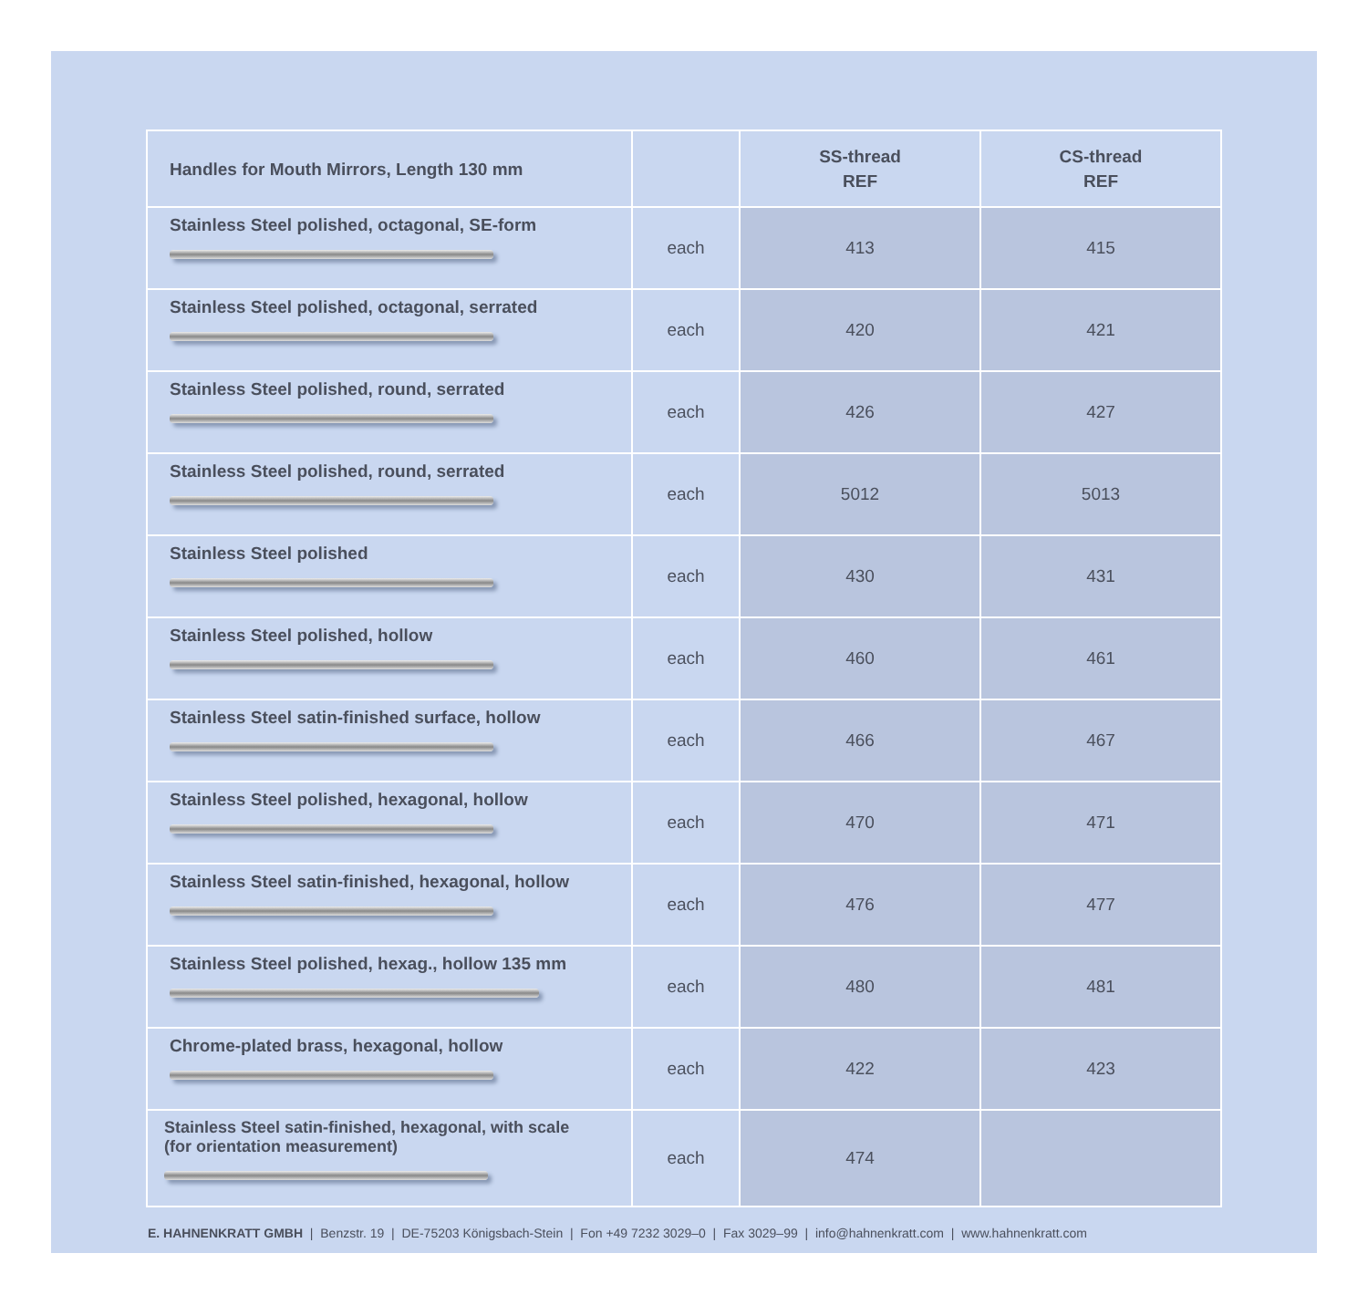| Handles for Mouth Mirrors, Length 130 mm | | SS-thread REF | CS-thread REF |
| --- | --- | --- | --- |
| Stainless Steel polished, octagonal, SE-form | each | 413 | 415 |
| Stainless Steel polished, octagonal, serrated | each | 420 | 421 |
| Stainless Steel polished, round, serrated | each | 426 | 427 |
| Stainless Steel polished, round, serrated | each | 5012 | 5013 |
| Stainless Steel polished | each | 430 | 431 |
| Stainless Steel polished, hollow | each | 460 | 461 |
| Stainless Steel satin-finished surface, hollow | each | 466 | 467 |
| Stainless Steel polished, hexagonal, hollow | each | 470 | 471 |
| Stainless Steel satin-finished, hexagonal, hollow | each | 476 | 477 |
| Stainless Steel polished, hexag., hollow 135 mm | each | 480 | 481 |
| Chrome-plated brass, hexagonal, hollow | each | 422 | 423 |
| Stainless Steel satin-finished, hexagonal, with scale (for orientation measurement) | each | 474 | |
E. HAHNENKRATT GMBH | Benzstr. 19 | DE-75203 Königsbach-Stein | Fon +49 7232 3029–0 | Fax 3029–99 | info@hahnenkratt.com | www.hahnenkratt.com